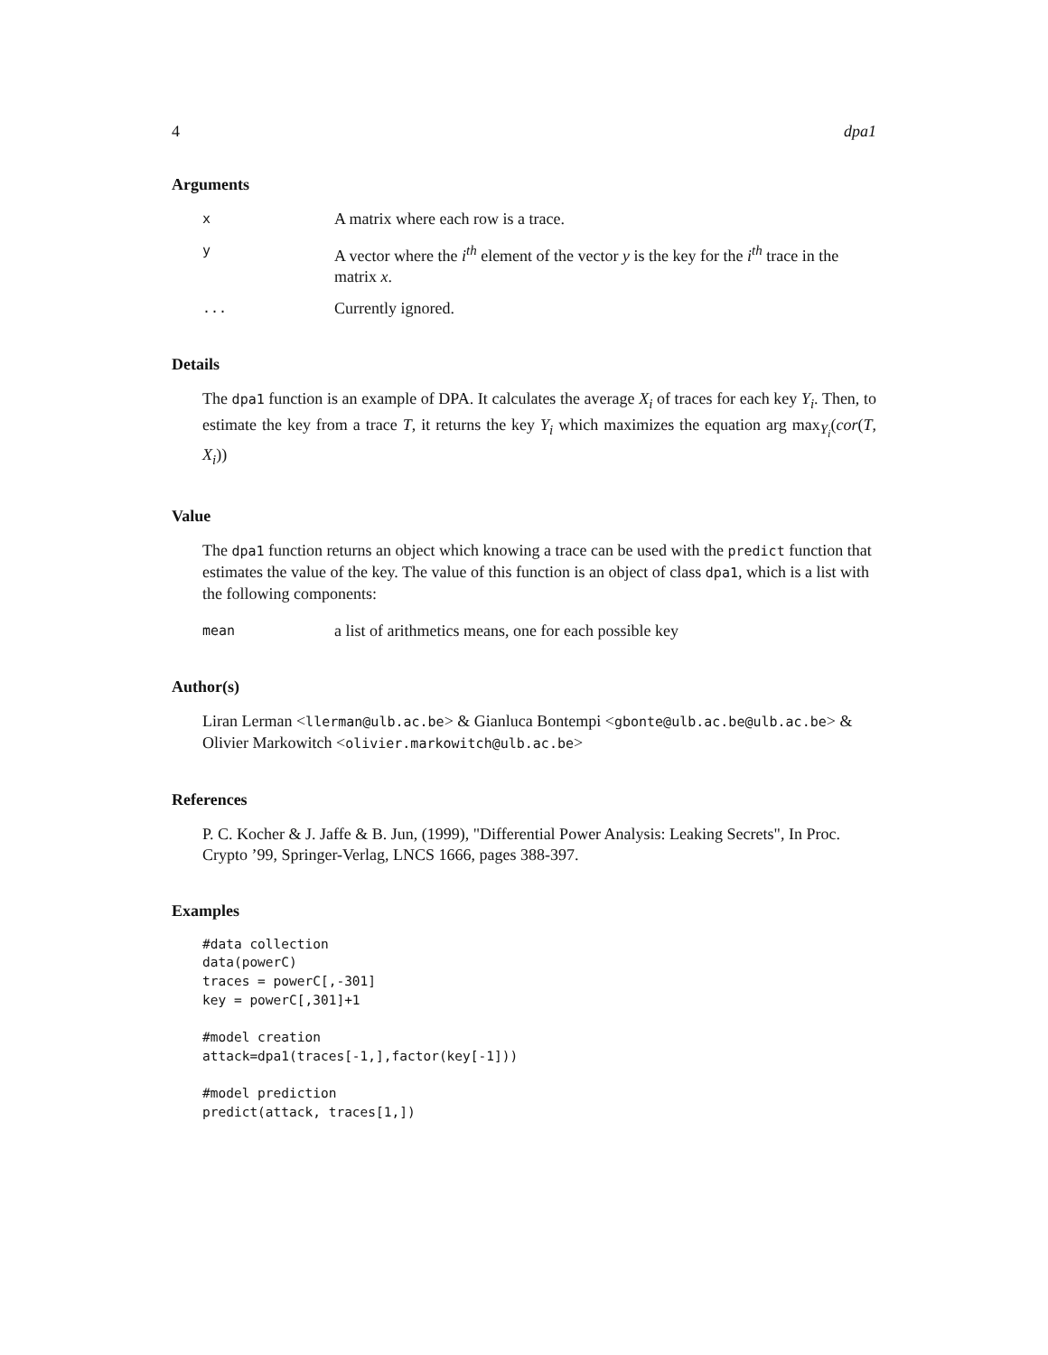4 dpa1
Arguments
x A matrix where each row is a trace.
y A vector where the i<sup>th</sup> element of the vector y is the key for the i<sup>th</sup> trace in the matrix x.
... Currently ignored.
Details
The dpa1 function is an example of DPA. It calculates the average X<sub>i</sub> of traces for each key Y<sub>i</sub>. Then, to estimate the key from a trace T, it returns the key Y<sub>i</sub> which maximizes the equation arg max<sub>Y<sub>i</sub></sub>(cor(T, X<sub>i</sub>))
Value
The dpa1 function returns an object which knowing a trace can be used with the predict function that estimates the value of the key. The value of this function is an object of class dpa1, which is a list with the following components:
mean a list of arithmetics means, one for each possible key
Author(s)
Liran Lerman <llerman@ulb.ac.be> & Gianluca Bontempi <gbonte@ulb.ac.be@ulb.ac.be> & Olivier Markowitch <olivier.markowitch@ulb.ac.be>
References
P. C. Kocher & J. Jaffe & B. Jun, (1999), "Differential Power Analysis: Leaking Secrets", In Proc. Crypto ’99, Springer-Verlag, LNCS 1666, pages 388-397.
Examples
#data collection
data(powerC)
traces = powerC[,-301]
key = powerC[,301]+1

#model creation
attack=dpa1(traces[-1,],factor(key[-1]))

#model prediction
predict(attack, traces[1,])